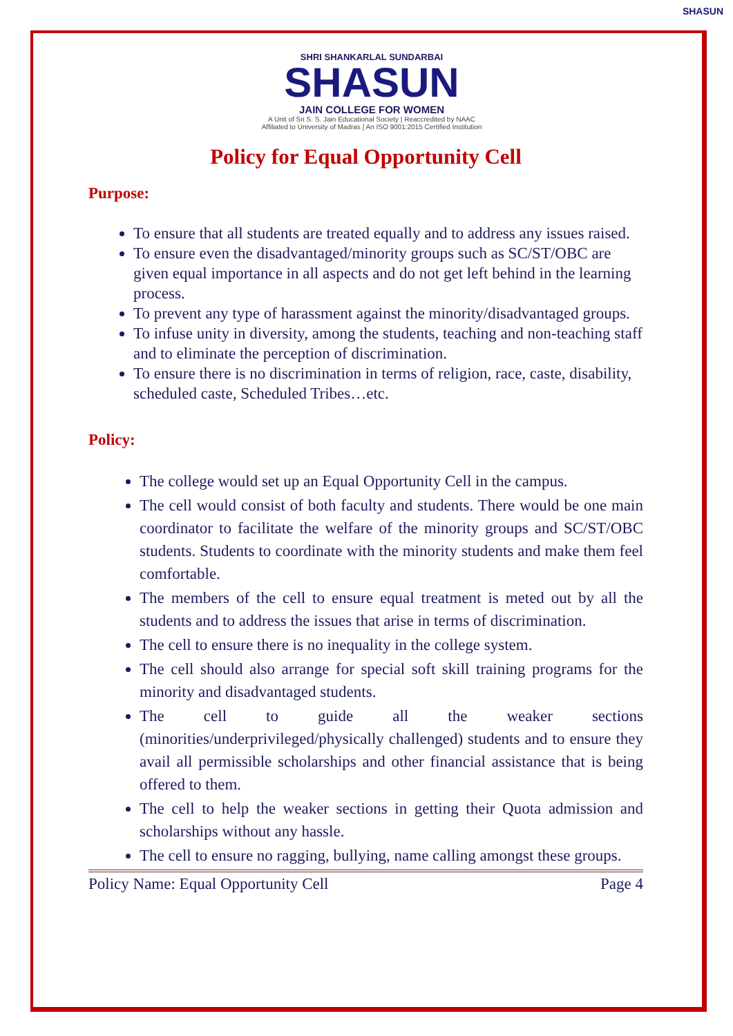SHASUN
SHRI SHANKARLAL SUNDARBAI
SHASUN
JAIN COLLEGE FOR WOMEN
A Unit of Sri S. S. Jain Educational Society | Reaccredited by NAAC
Affiliated to University of Madras | An ISO 9001:2015 Certified Institution
Policy for Equal Opportunity Cell
Purpose:
To ensure that all students are treated equally and to address any issues raised.
To ensure even the disadvantaged/minority groups such as SC/ST/OBC are given equal importance in all aspects and do not get left behind in the learning process.
To prevent any type of harassment against the minority/disadvantaged groups.
To infuse unity in diversity, among the students, teaching and non-teaching staff and to eliminate the perception of discrimination.
To ensure there is no discrimination in terms of religion, race, caste, disability, scheduled caste, Scheduled Tribes…etc.
Policy:
The college would set up an Equal Opportunity Cell in the campus.
The cell would consist of both faculty and students. There would be one main coordinator to facilitate the welfare of the minority groups and SC/ST/OBC students. Students to coordinate with the minority students and make them feel comfortable.
The members of the cell to ensure equal treatment is meted out by all the students and to address the issues that arise in terms of discrimination.
The cell to ensure there is no inequality in the college system.
The cell should also arrange for special soft skill training programs for the minority and disadvantaged students.
The cell to guide all the weaker sections (minorities/underprivileged/physically challenged) students and to ensure they avail all permissible scholarships and other financial assistance that is being offered to them.
The cell to help the weaker sections in getting their Quota admission and scholarships without any hassle.
The cell to ensure no ragging, bullying, name calling amongst these groups.
Policy Name: Equal Opportunity Cell Page 4